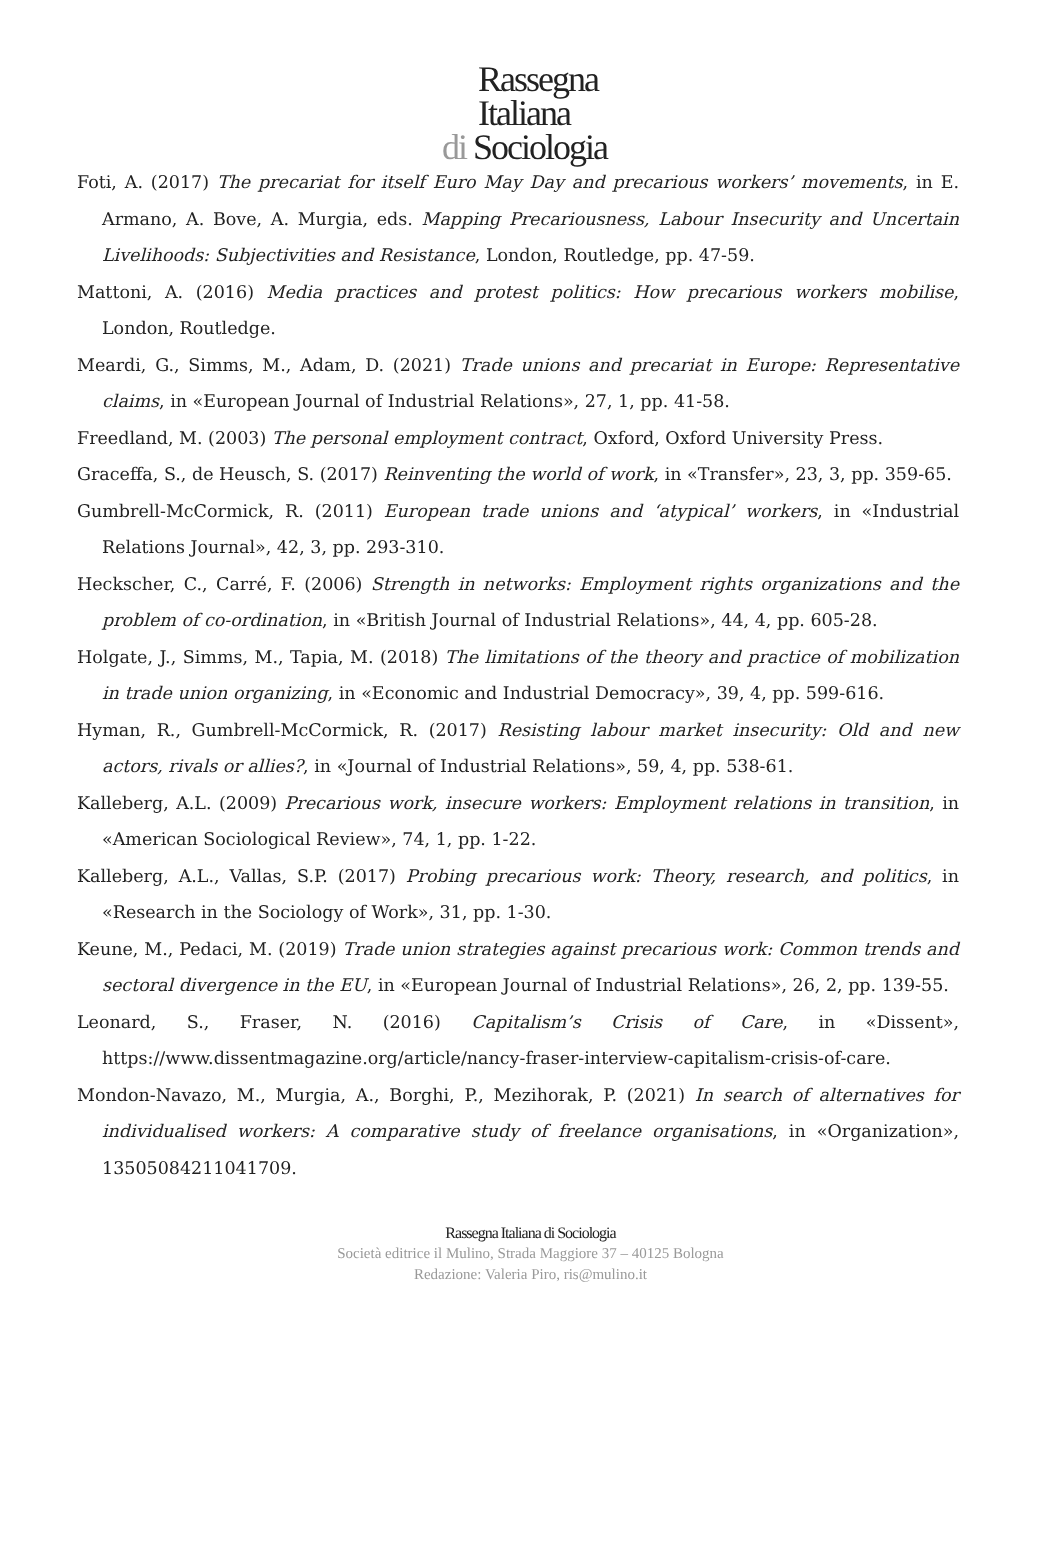Rassegna
Italiana
di Sociologia
Foti, A. (2017) The precariat for itself Euro May Day and precarious workers’ movements, in E. Armano, A. Bove, A. Murgia, eds. Mapping Precariousness, Labour Insecurity and Uncertain Livelihoods: Subjectivities and Resistance, London, Routledge, pp. 47-59.
Mattoni, A. (2016) Media practices and protest politics: How precarious workers mobilise, London, Routledge.
Meardi, G., Simms, M., Adam, D. (2021) Trade unions and precariat in Europe: Representative claims, in «European Journal of Industrial Relations», 27, 1, pp. 41-58.
Freedland, M. (2003) The personal employment contract, Oxford, Oxford University Press.
Graceffa, S., de Heusch, S. (2017) Reinventing the world of work, in «Transfer», 23, 3, pp. 359-65.
Gumbrell-McCormick, R. (2011) European trade unions and ‘atypical’ workers, in «Industrial Relations Journal», 42, 3, pp. 293-310.
Heckscher, C., Carré, F. (2006) Strength in networks: Employment rights organizations and the problem of co-ordination, in «British Journal of Industrial Relations», 44, 4, pp. 605-28.
Holgate, J., Simms, M., Tapia, M. (2018) The limitations of the theory and practice of mobilization in trade union organizing, in «Economic and Industrial Democracy», 39, 4, pp. 599-616.
Hyman, R., Gumbrell-McCormick, R. (2017) Resisting labour market insecurity: Old and new actors, rivals or allies?, in «Journal of Industrial Relations», 59, 4, pp. 538-61.
Kalleberg, A.L. (2009) Precarious work, insecure workers: Employment relations in transition, in «American Sociological Review», 74, 1, pp. 1-22.
Kalleberg, A.L., Vallas, S.P. (2017) Probing precarious work: Theory, research, and politics, in «Research in the Sociology of Work», 31, pp. 1-30.
Keune, M., Pedaci, M. (2019) Trade union strategies against precarious work: Common trends and sectoral divergence in the EU, in «European Journal of Industrial Relations», 26, 2, pp. 139-55.
Leonard, S., Fraser, N. (2016) Capitalism’s Crisis of Care, in «Dissent», https://www.dissentmagazine.org/article/nancy-fraser-interview-capitalism-crisis-of-care.
Mondon-Navazo, M., Murgia, A., Borghi, P., Mezihorak, P. (2021) In search of alternatives for individualised workers: A comparative study of freelance organisations, in «Organization», 13505084211041709.
Rassegna Italiana di Sociologia
Società editrice il Mulino, Strada Maggiore 37 – 40125 Bologna
Redazione: Valeria Piro, ris@mulino.it